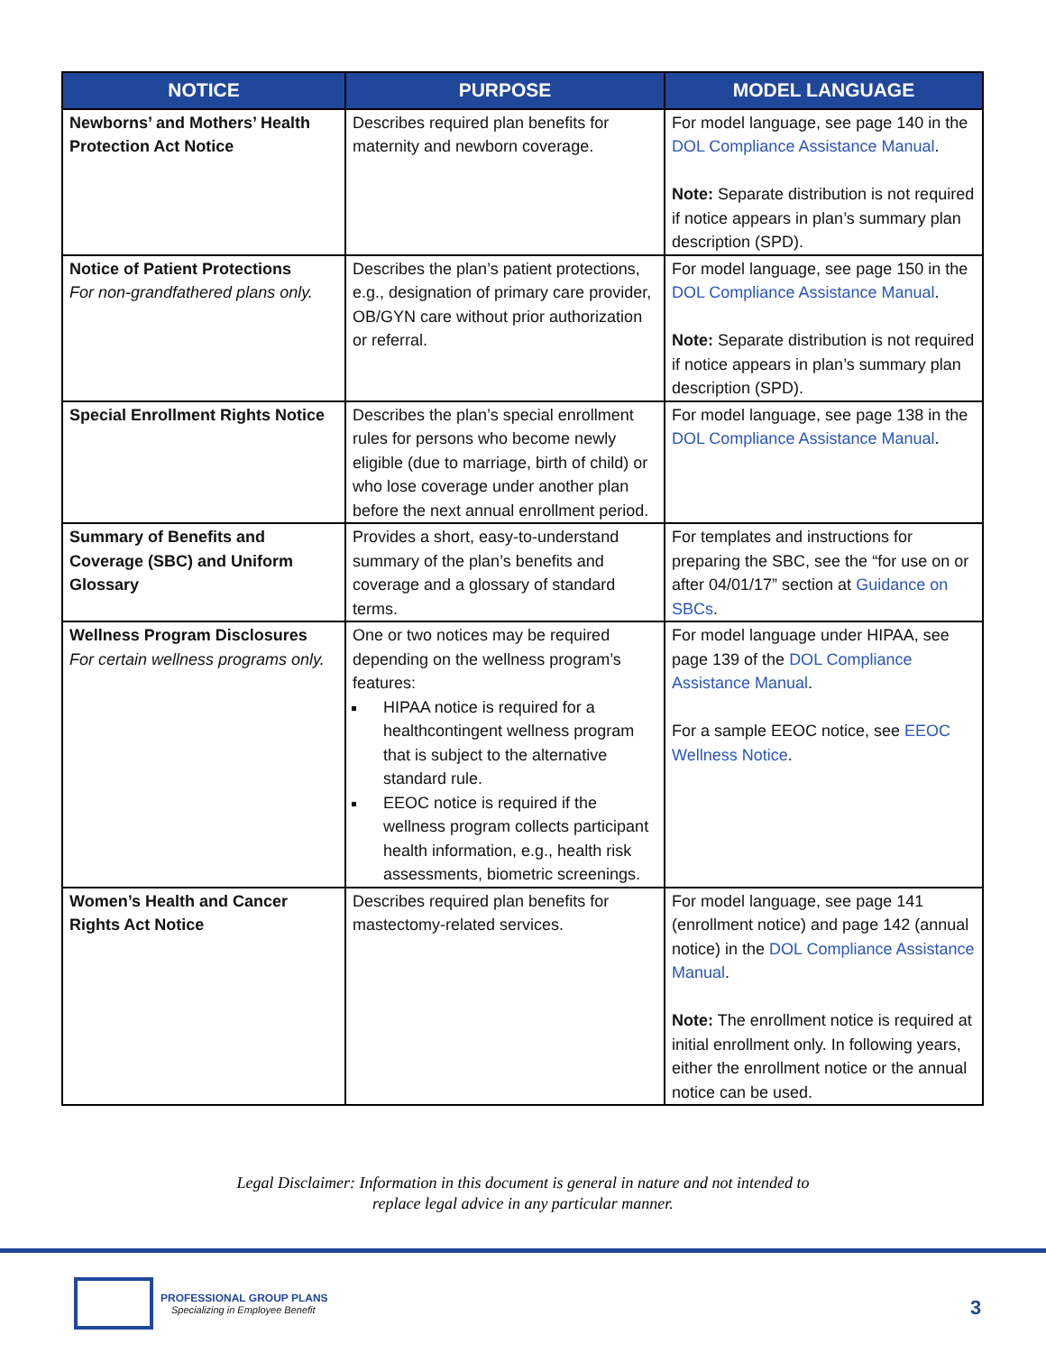| NOTICE | PURPOSE | MODEL LANGUAGE |
| --- | --- | --- |
| Newborns’ and Mothers’ Health Protection Act Notice | Describes required plan benefits for maternity and newborn coverage. | For model language, see page 140 in the DOL Compliance Assistance Manual . Note: Separate distribution is not required if notice appears in plan’s summary plan description (SPD). |
| Notice of Patient Protections For non-grandfathered plans only. | Describes the plan’s patient protections, e.g., designation of primary care provider, OB/GYN care without prior authorization or referral. | For model language, see page 150 in the DOL Compliance Assistance Manual . Note: Separate distribution is not required if notice appears in plan’s summary plan description (SPD). |
| Special Enrollment Rights Notice | Describes the plan’s special enrollment rules for persons who become newly eligible (due to marriage, birth of child) or who lose coverage under another plan before the next annual enrollment period. | For model language, see page 138 in the DOL Compliance Assistance Manual . |
| Summary of Benefits and Coverage (SBC) and Uniform Glossary | Provides a short, easy-to-understand summary of the plan’s benefits and coverage and a glossary of standard terms. | For templates and instructions for preparing the SBC, see the “for use on or after 04/01/17” section at Guidance on SBCs . |
| Wellness Program Disclosures For certain wellness programs only. | One or two notices may be required depending on the wellness program’s features: HIPAA notice is required for a healthcontingent wellness program that is subject to the alternative standard rule. EEOC notice is required if the wellness program collects participant health information, e.g., health risk assessments, biometric screenings. | For model language under HIPAA, see page 139 of the DOL Compliance Assistance Manual . For a sample EEOC notice, see EEOC Wellness Notice . |
| Women’s Health and Cancer Rights Act Notice | Describes required plan benefits for mastectomy-related services. | For model language, see page 141 (enrollment notice) and page 142 (annual notice) in the DOL Compliance Assistance Manual . Note: The enrollment notice is required at initial enrollment only. In following years, either the enrollment notice or the annual notice can be used. |
Legal Disclaimer: Information in this document is general in nature and not intended to
replace legal advice in any particular manner.
PROFESSIONAL GROUP PLANS
Specializing in Employee Benefit
3